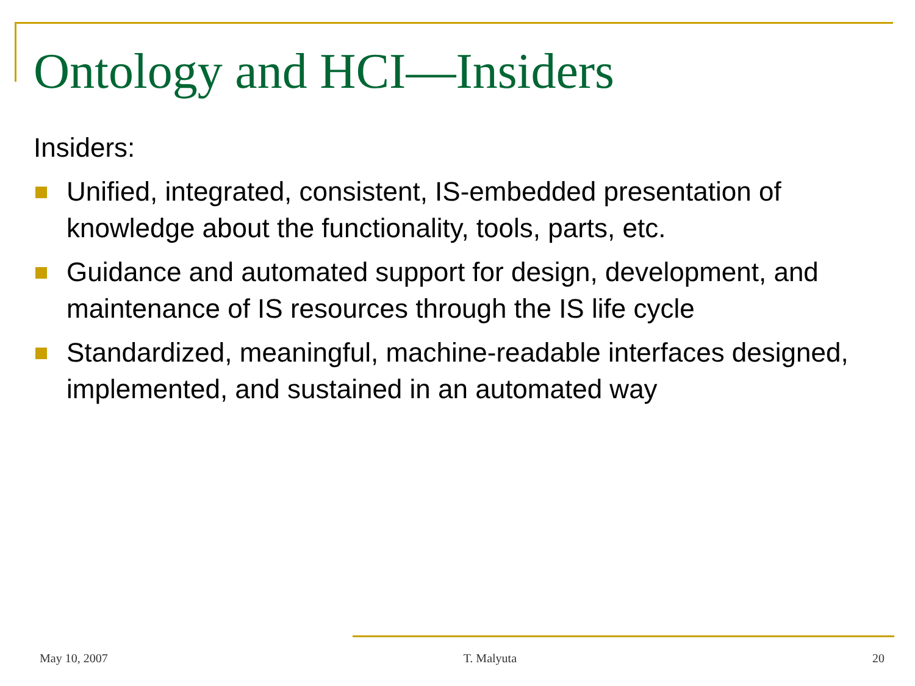Ontology and HCI—Insiders
Insiders:
Unified, integrated, consistent, IS-embedded presentation of knowledge about the functionality, tools, parts, etc.
Guidance and automated support for design, development, and maintenance of IS resources through the IS life cycle
Standardized, meaningful, machine-readable interfaces designed, implemented, and sustained in an automated way
May 10, 2007 T. Malyuta 20